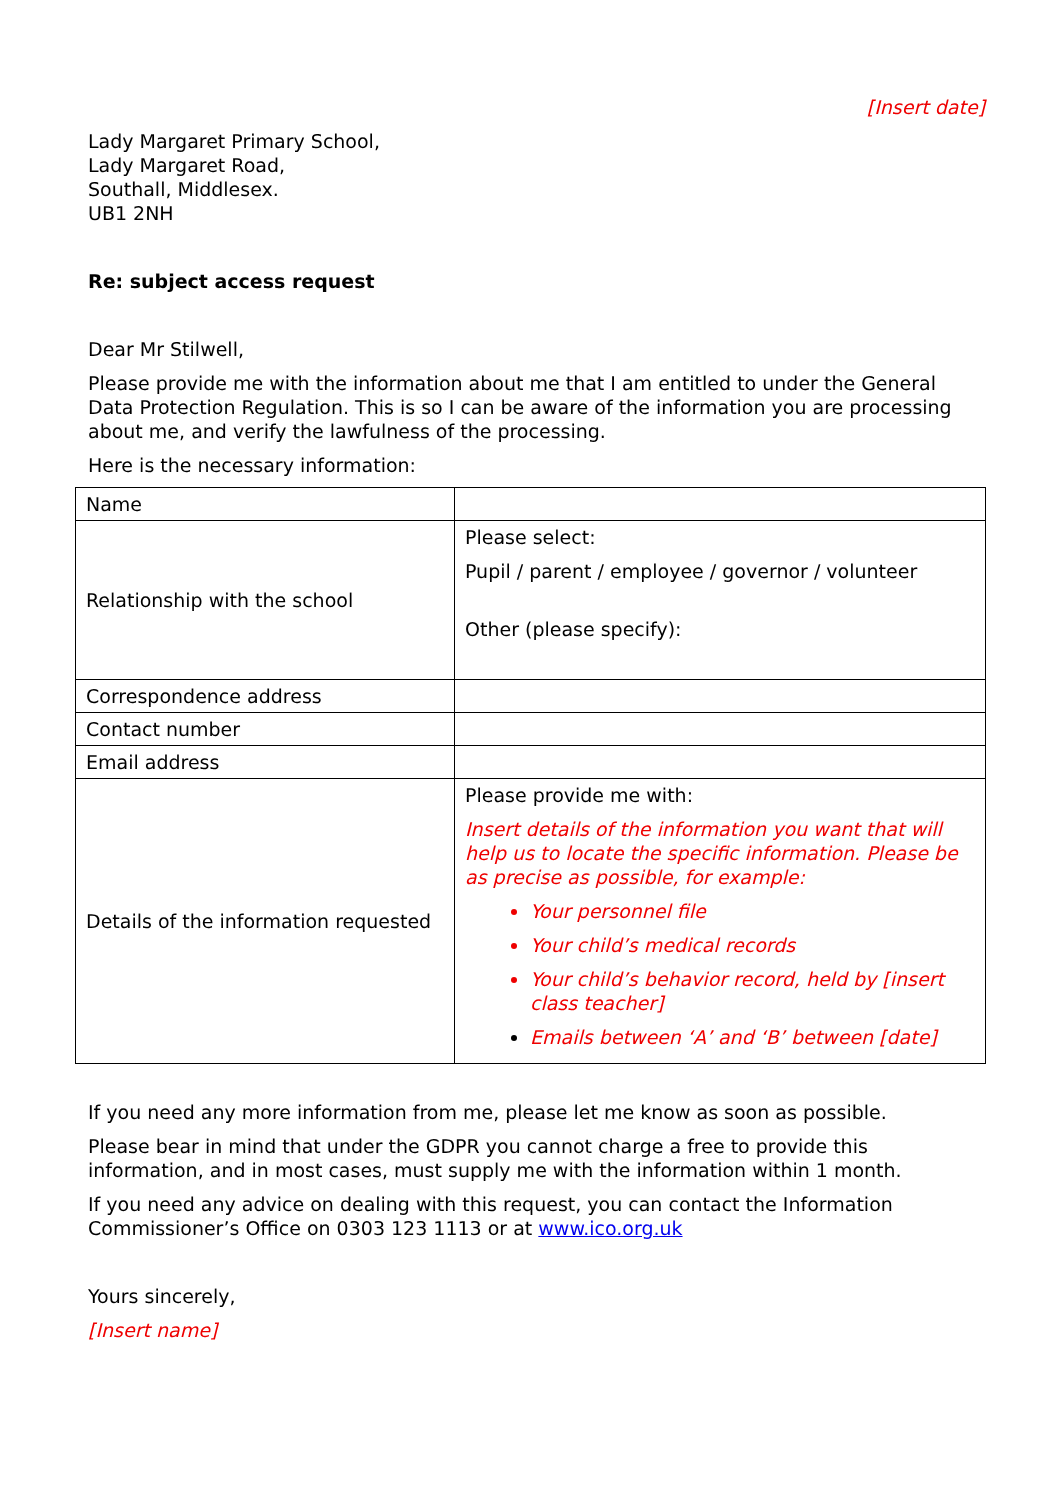[Insert date]
Lady Margaret Primary School,
Lady Margaret Road,
Southall, Middlesex.
UB1 2NH
Re: subject access request
Dear Mr Stilwell,
Please provide me with the information about me that I am entitled to under the General Data Protection Regulation. This is so I can be aware of the information you are processing about me, and verify the lawfulness of the processing.
Here is the necessary information:
| Name | |
| Relationship with the school | Please select: Pupil / parent / employee / governor / volunteer Other (please specify): |
| Correspondence address | |
| Contact number | |
| Email address | |
| Details of the information requested | Please provide me with: Insert details of the information you want that will help us to locate the specific information. Please be as precise as possible, for example: Your personnel file Your child’s medical records Your child’s behavior record, held by [insert class teacher] Emails between ‘A’ and ‘B’ between [date] |
If you need any more information from me, please let me know as soon as possible.
Please bear in mind that under the GDPR you cannot charge a free to provide this information, and in most cases, must supply me with the information within 1 month.
If you need any advice on dealing with this request, you can contact the Information Commissioner’s Office on 0303 123 1113 or at www.ico.org.uk
Yours sincerely,
[Insert name]